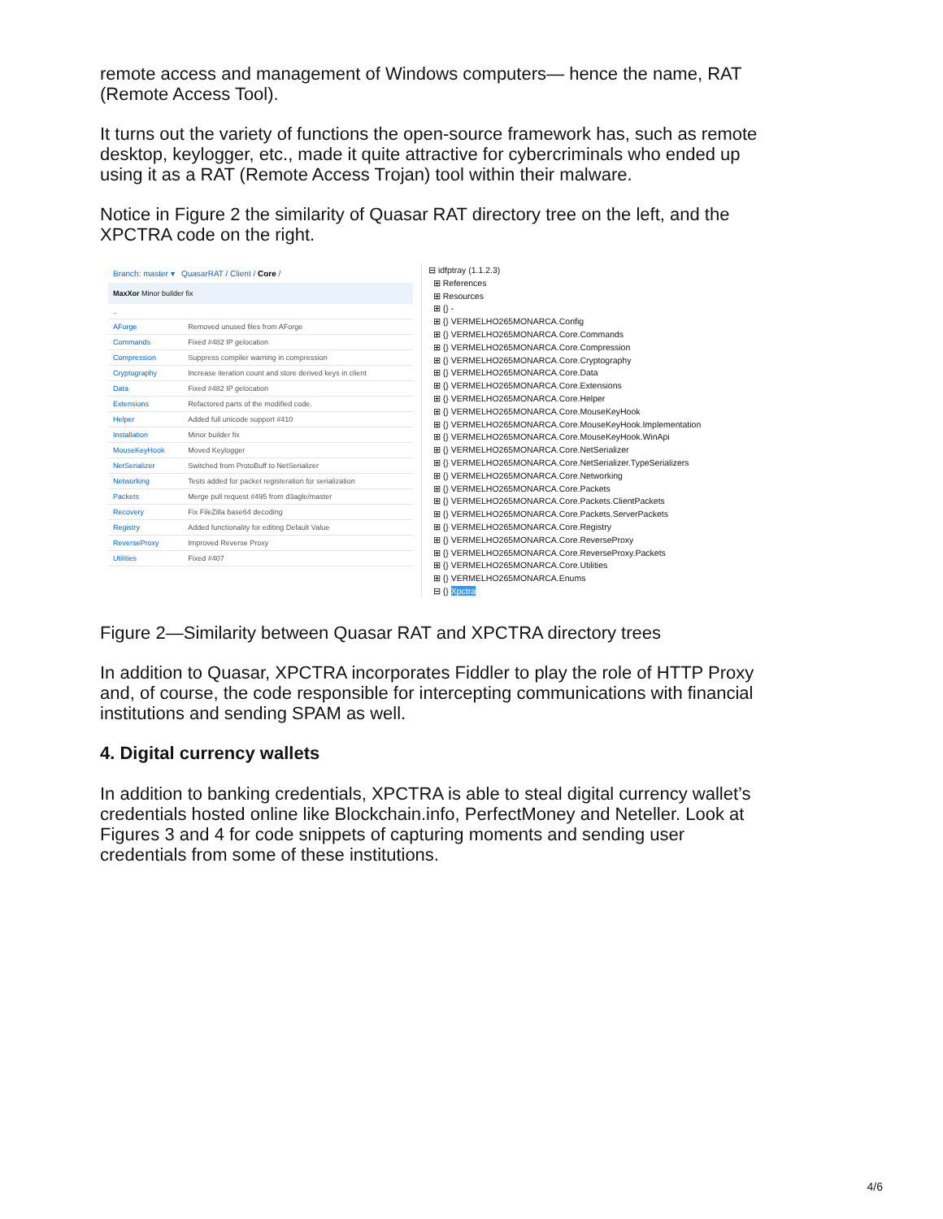remote access and management of Windows computers— hence the name, RAT (Remote Access Tool).
It turns out the variety of functions the open-source framework has, such as remote desktop, keylogger, etc., made it quite attractive for cybercriminals who ended up using it as a RAT (Remote Access Trojan) tool within their malware.
Notice in Figure 2 the similarity of Quasar RAT directory tree on the left, and the XPCTRA code on the right.
Branch: master ▾ QuasarRAT / Client / Core /
MaxXor Minor builder fix
| .. | |
| AForge | Removed unused files from AForge |
| Commands | Fixed #482 IP gelocation |
| Compression | Suppress compiler warning in compression |
| Cryptography | Increase iteration count and store derived keys in client |
| Data | Fixed #482 IP gelocation |
| Extensions | Refactored parts of the modified code. |
| Helper | Added full unicode support #410 |
| Installation | Minor builder fix |
| MouseKeyHook | Moved Keylogger |
| NetSerializer | Switched from ProtoBuff to NetSerializer |
| Networking | Tests added for packet registeration for serialization |
| Packets | Merge pull request #495 from d3agle/master |
| Recovery | Fix FileZilla base64 decoding |
| Registry | Added functionality for editing Default Value |
| ReverseProxy | Improved Reverse Proxy |
| Utilities | Fixed #407 |
⊟ idfptray (1.1.2.3)
⊞ References
⊞ Resources
⊞ {} -
⊞ {} VERMELHO265MONARCA.Config
⊞ {} VERMELHO265MONARCA.Core.Commands
⊞ {} VERMELHO265MONARCA.Core.Compression
⊞ {} VERMELHO265MONARCA.Core.Cryptography
⊞ {} VERMELHO265MONARCA.Core.Data
⊞ {} VERMELHO265MONARCA.Core.Extensions
⊞ {} VERMELHO265MONARCA.Core.Helper
⊞ {} VERMELHO265MONARCA.Core.MouseKeyHook
⊞ {} VERMELHO265MONARCA.Core.MouseKeyHook.Implementation
⊞ {} VERMELHO265MONARCA.Core.MouseKeyHook.WinApi
⊞ {} VERMELHO265MONARCA.Core.NetSerializer
⊞ {} VERMELHO265MONARCA.Core.NetSerializer.TypeSerializers
⊞ {} VERMELHO265MONARCA.Core.Networking
⊞ {} VERMELHO265MONARCA.Core.Packets
⊞ {} VERMELHO265MONARCA.Core.Packets.ClientPackets
⊞ {} VERMELHO265MONARCA.Core.Packets.ServerPackets
⊞ {} VERMELHO265MONARCA.Core.Registry
⊞ {} VERMELHO265MONARCA.Core.ReverseProxy
⊞ {} VERMELHO265MONARCA.Core.ReverseProxy.Packets
⊞ {} VERMELHO265MONARCA.Core.Utilities
⊞ {} VERMELHO265MONARCA.Enums
⊟ {} Xpctra
Figure 2—Similarity between Quasar RAT and XPCTRA directory trees
In addition to Quasar, XPCTRA incorporates Fiddler to play the role of HTTP Proxy and, of course, the code responsible for intercepting communications with financial institutions and sending SPAM as well.
4. Digital currency wallets
In addition to banking credentials, XPCTRA is able to steal digital currency wallet’s credentials hosted online like Blockchain.info, PerfectMoney and Neteller. Look at Figures 3 and 4 for code snippets of capturing moments and sending user credentials from some of these institutions.
4/6